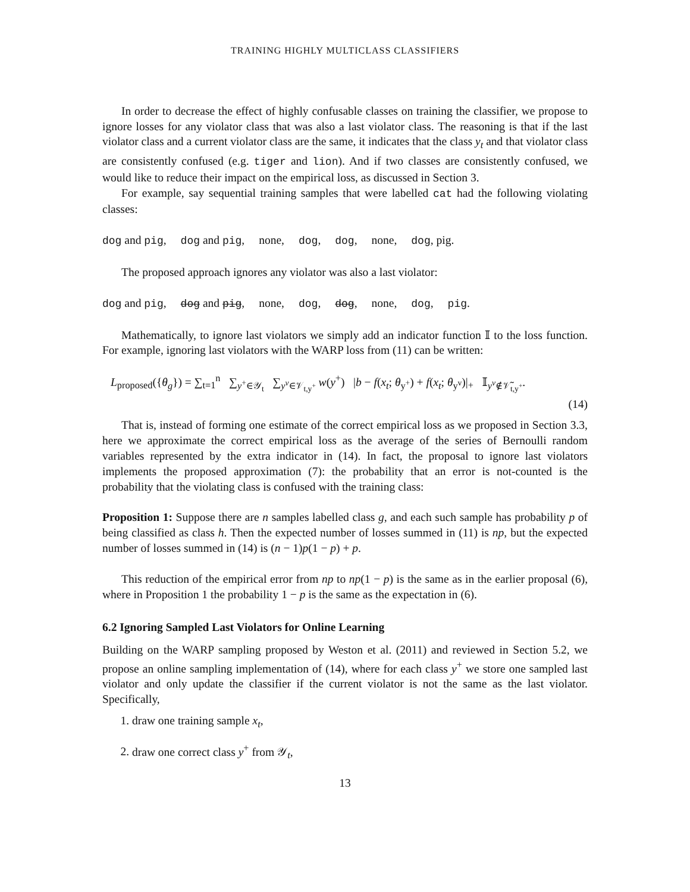TRAINING HIGHLY MULTICLASS CLASSIFIERS
In order to decrease the effect of highly confusable classes on training the classifier, we propose to ignore losses for any violator class that was also a last violator class. The reasoning is that if the last violator class and a current violator class are the same, it indicates that the class y<sub>t</sub> and that violator class are consistently confused (e.g. tiger and lion). And if two classes are consistently confused, we would like to reduce their impact on the empirical loss, as discussed in Section 3.
For example, say sequential training samples that were labelled cat had the following violating classes:
dog and pig, dog and pig, none, dog, dog, none, dog, pig.
The proposed approach ignores any violator was also a last violator:
dog and pig, dog and pig, none, dog, dog, none, dog, pig.
Mathematically, to ignore last violators we simply add an indicator function 𝕀 to the loss function. For example, ignoring last violators with the WARP loss from (11) can be written:
L<sub>proposed</sub>({θ<sub>g</sub>}) = ∑<sub>t=1</sub><sup>n</sup> ∑<sub>y<sup>+</sup>∈𝒴<sub>t</sub></sub> ∑<sub>y<sup>v</sup>∈𝒱<sub>t,y<sup>+</sup></sub></sub> w(y<sup>+</sup>) |b − f(x<sub>t</sub>; θ<sub>y<sup>+</sup></sub>) + f(x<sub>t</sub>; θ<sub>y<sup>v</sup></sub>)|<sub>+</sub> 𝕀<sub>y<sup>v</sup>∉𝒱̃<sub>t,y<sup>+</sup></sub></sub>.
(14)
That is, instead of forming one estimate of the correct empirical loss as we proposed in Section 3.3, here we approximate the correct empirical loss as the average of the series of Bernoulli random variables represented by the extra indicator in (14). In fact, the proposal to ignore last violators implements the proposed approximation (7): the probability that an error is not-counted is the probability that the violating class is confused with the training class:
Proposition 1: Suppose there are n samples labelled class g, and each such sample has probability p of being classified as class h. Then the expected number of losses summed in (11) is np, but the expected number of losses summed in (14) is (n − 1)p(1 − p) + p.
This reduction of the empirical error from np to np(1 − p) is the same as in the earlier proposal (6), where in Proposition 1 the probability 1 − p is the same as the expectation in (6).
6.2 Ignoring Sampled Last Violators for Online Learning
Building on the WARP sampling proposed by Weston et al. (2011) and reviewed in Section 5.2, we propose an online sampling implementation of (14), where for each class y<sup>+</sup> we store one sampled last violator and only update the classifier if the current violator is not the same as the last violator. Specifically,
1. draw one training sample x<sub>t</sub>,
2. draw one correct class y<sup>+</sup> from 𝒴<sub>t</sub>,
13